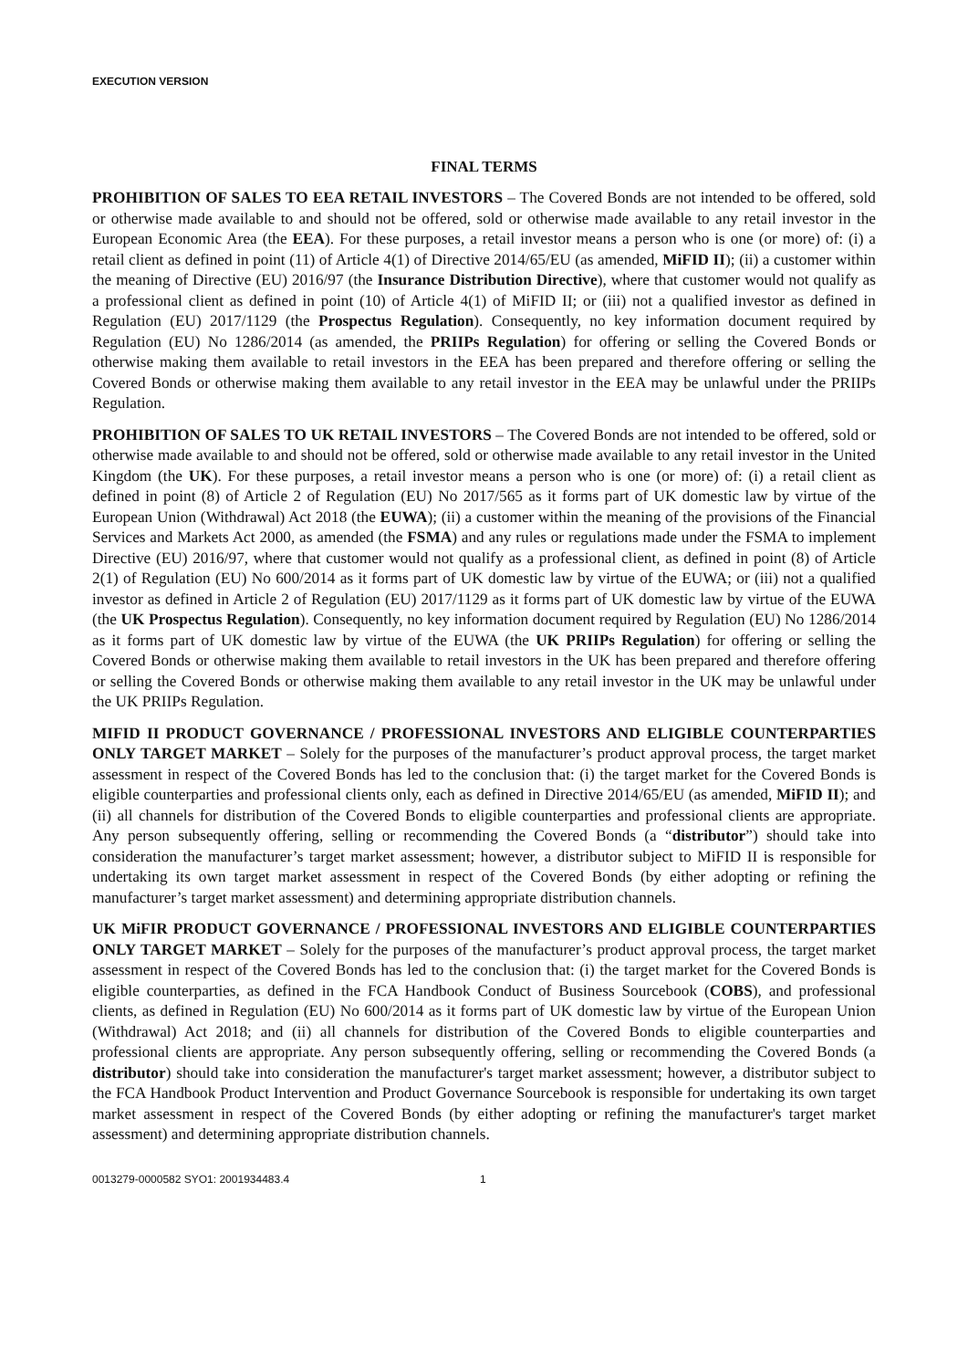EXECUTION VERSION
FINAL TERMS
PROHIBITION OF SALES TO EEA RETAIL INVESTORS – The Covered Bonds are not intended to be offered, sold or otherwise made available to and should not be offered, sold or otherwise made available to any retail investor in the European Economic Area (the EEA). For these purposes, a retail investor means a person who is one (or more) of: (i) a retail client as defined in point (11) of Article 4(1) of Directive 2014/65/EU (as amended, MiFID II); (ii) a customer within the meaning of Directive (EU) 2016/97 (the Insurance Distribution Directive), where that customer would not qualify as a professional client as defined in point (10) of Article 4(1) of MiFID II; or (iii) not a qualified investor as defined in Regulation (EU) 2017/1129 (the Prospectus Regulation). Consequently, no key information document required by Regulation (EU) No 1286/2014 (as amended, the PRIIPs Regulation) for offering or selling the Covered Bonds or otherwise making them available to retail investors in the EEA has been prepared and therefore offering or selling the Covered Bonds or otherwise making them available to any retail investor in the EEA may be unlawful under the PRIIPs Regulation.
PROHIBITION OF SALES TO UK RETAIL INVESTORS – The Covered Bonds are not intended to be offered, sold or otherwise made available to and should not be offered, sold or otherwise made available to any retail investor in the United Kingdom (the UK). For these purposes, a retail investor means a person who is one (or more) of: (i) a retail client as defined in point (8) of Article 2 of Regulation (EU) No 2017/565 as it forms part of UK domestic law by virtue of the European Union (Withdrawal) Act 2018 (the EUWA); (ii) a customer within the meaning of the provisions of the Financial Services and Markets Act 2000, as amended (the FSMA) and any rules or regulations made under the FSMA to implement Directive (EU) 2016/97, where that customer would not qualify as a professional client, as defined in point (8) of Article 2(1) of Regulation (EU) No 600/2014 as it forms part of UK domestic law by virtue of the EUWA; or (iii) not a qualified investor as defined in Article 2 of Regulation (EU) 2017/1129 as it forms part of UK domestic law by virtue of the EUWA (the UK Prospectus Regulation). Consequently, no key information document required by Regulation (EU) No 1286/2014 as it forms part of UK domestic law by virtue of the EUWA (the UK PRIIPs Regulation) for offering or selling the Covered Bonds or otherwise making them available to retail investors in the UK has been prepared and therefore offering or selling the Covered Bonds or otherwise making them available to any retail investor in the UK may be unlawful under the UK PRIIPs Regulation.
MIFID II PRODUCT GOVERNANCE / PROFESSIONAL INVESTORS AND ELIGIBLE COUNTERPARTIES ONLY TARGET MARKET – Solely for the purposes of the manufacturer’s product approval process, the target market assessment in respect of the Covered Bonds has led to the conclusion that: (i) the target market for the Covered Bonds is eligible counterparties and professional clients only, each as defined in Directive 2014/65/EU (as amended, MiFID II); and (ii) all channels for distribution of the Covered Bonds to eligible counterparties and professional clients are appropriate. Any person subsequently offering, selling or recommending the Covered Bonds (a “distributor”) should take into consideration the manufacturer’s target market assessment; however, a distributor subject to MiFID II is responsible for undertaking its own target market assessment in respect of the Covered Bonds (by either adopting or refining the manufacturer’s target market assessment) and determining appropriate distribution channels.
UK MiFIR PRODUCT GOVERNANCE / PROFESSIONAL INVESTORS AND ELIGIBLE COUNTERPARTIES ONLY TARGET MARKET – Solely for the purposes of the manufacturer’s product approval process, the target market assessment in respect of the Covered Bonds has led to the conclusion that: (i) the target market for the Covered Bonds is eligible counterparties, as defined in the FCA Handbook Conduct of Business Sourcebook (COBS), and professional clients, as defined in Regulation (EU) No 600/2014 as it forms part of UK domestic law by virtue of the European Union (Withdrawal) Act 2018; and (ii) all channels for distribution of the Covered Bonds to eligible counterparties and professional clients are appropriate. Any person subsequently offering, selling or recommending the Covered Bonds (a distributor) should take into consideration the manufacturer's target market assessment; however, a distributor subject to the FCA Handbook Product Intervention and Product Governance Sourcebook is responsible for undertaking its own target market assessment in respect of the Covered Bonds (by either adopting or refining the manufacturer's target market assessment) and determining appropriate distribution channels.
0013279-0000582 SYO1: 2001934483.4 1